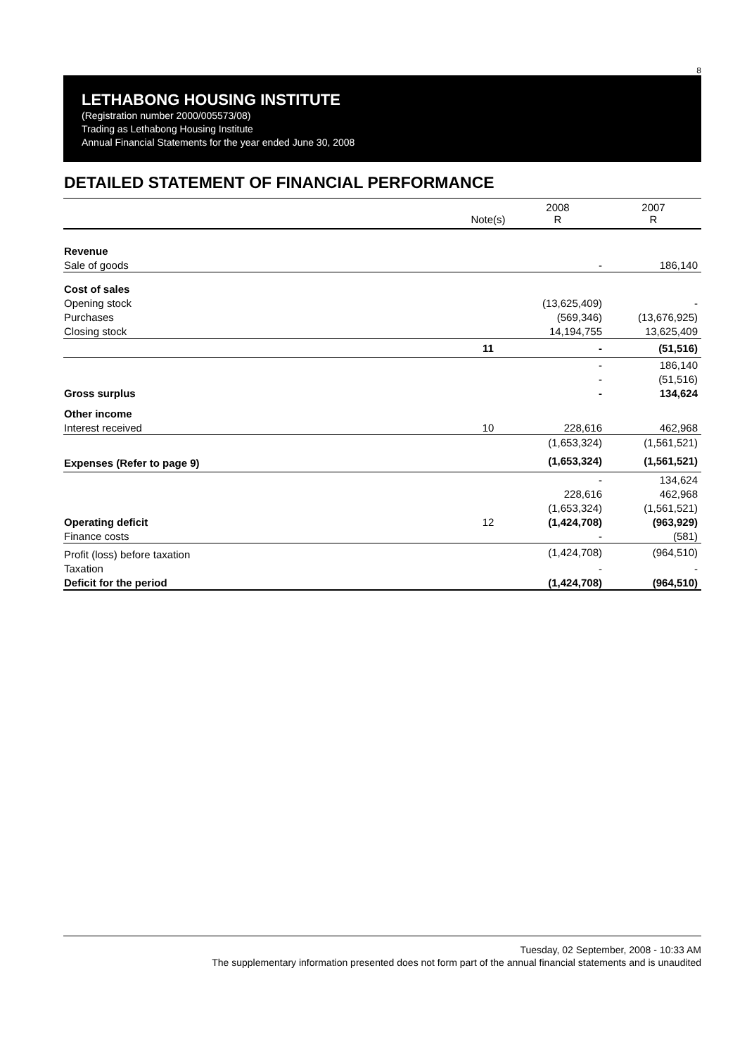8
LETHABONG HOUSING INSTITUTE
(Registration number 2000/005573/08)
Trading as Lethabong Housing Institute
Annual Financial Statements for the year ended June 30, 2008
DETAILED STATEMENT OF FINANCIAL PERFORMANCE
| | Note(s) | 2008 R | 2007 R |
| Revenue | | | |
| Sale of goods | | - | 186,140 |
| Cost of sales | | | |
| Opening stock | | (13,625,409) | - |
| Purchases | | (569,346) | (13,676,925) |
| Closing stock | | 14,194,755 | 13,625,409 |
| | 11 | - | (51,516) |
| | | - | 186,140 |
| | | - | (51,516) |
| Gross surplus | | - | 134,624 |
| Other income | | | |
| Interest received | 10 | 228,616 | 462,968 |
| | | (1,653,324) | (1,561,521) |
| Expenses (Refer to page 9) | | (1,653,324) | (1,561,521) |
| | | - | 134,624 |
| | | 228,616 | 462,968 |
| | | (1,653,324) | (1,561,521) |
| Operating deficit | 12 | (1,424,708) | (963,929) |
| Finance costs | | - | (581) |
| Profit (loss) before taxation | | (1,424,708) | (964,510) |
| Taxation | | - | - |
| Deficit for the period | | (1,424,708) | (964,510) |
Tuesday, 02 September, 2008 - 10:33 AM
The supplementary information presented does not form part of the annual financial statements and is unaudited